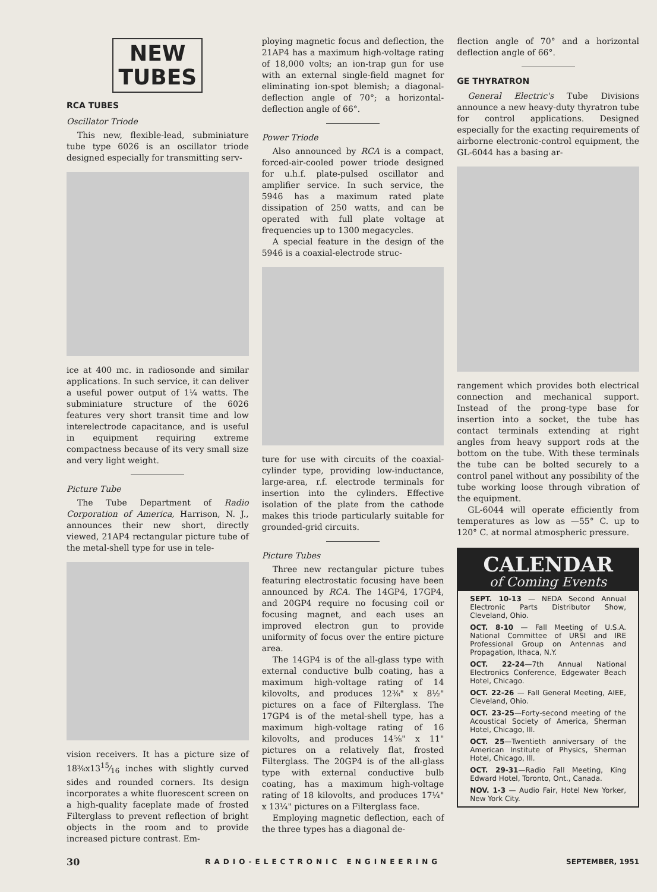NEW
TUBES
RCA TUBES
Oscillator Triode
This new, flexible-lead, subminiature tube type 6026 is an oscillator triode designed especially for transmitting serv-
ice at 400 mc. in radiosonde and similar applications. In such service, it can deliver a useful power output of 1¼ watts. The subminiature structure of the 6026 features very short transit time and low interelectrode capacitance, and is useful in equipment requiring extreme compactness because of its very small size and very light weight.
Picture Tube
The Tube Department of Radio Corporation of America, Harrison, N. J., announces their new short, directly viewed, 21AP4 rectangular picture tube of the metal-shell type for use in tele-
vision receivers. It has a picture size of 18⅜x1315⁄16 inches with slightly curved sides and rounded corners. Its design incorporates a white fluorescent screen on a high-quality faceplate made of frosted Filterglass to prevent reflection of bright objects in the room and to provide increased picture contrast. Em-
ploying magnetic focus and deflection, the 21AP4 has a maximum high-voltage rating of 18,000 volts; an ion-trap gun for use with an external single-field magnet for eliminating ion-spot blemish; a diagonal-deflection angle of 70°; a horizontal-deflection angle of 66°.
Power Triode
Also announced by RCA is a compact, forced-air-cooled power triode designed for u.h.f. plate-pulsed oscillator and amplifier service. In such service, the 5946 has a maximum rated plate dissipation of 250 watts, and can be operated with full plate voltage at frequencies up to 1300 megacycles.
A special feature in the design of the 5946 is a coaxial-electrode struc-
ture for use with circuits of the coaxial-cylinder type, providing low-inductance, large-area, r.f. electrode terminals for insertion into the cylinders. Effective isolation of the plate from the cathode makes this triode particularly suitable for grounded-grid circuits.
Picture Tubes
Three new rectangular picture tubes featuring electrostatic focusing have been announced by RCA. The 14GP4, 17GP4, and 20GP4 require no focusing coil or focusing magnet, and each uses an improved electron gun to provide uniformity of focus over the entire picture area.
The 14GP4 is of the all-glass type with external conductive bulb coating, has a maximum high-voltage rating of 14 kilovolts, and produces 12⅜" x 8½" pictures on a face of Filterglass. The 17GP4 is of the metal-shell type, has a maximum high-voltage rating of 16 kilovolts, and produces 14⅝" x 11" pictures on a relatively flat, frosted Filterglass. The 20GP4 is of the all-glass type with external conductive bulb coating, has a maximum high-voltage rating of 18 kilovolts, and produces 17¼" x 13¼" pictures on a Filterglass face.
Employing magnetic deflection, each of the three types has a diagonal de-
flection angle of 70° and a horizontal deflection angle of 66°.
GE THYRATRON
General Electric's Tube Divisions announce a new heavy-duty thyratron tube for control applications. Designed especially for the exacting requirements of airborne electronic-control equipment, the GL-6044 has a basing ar-
rangement which provides both electrical connection and mechanical support. Instead of the prong-type base for insertion into a socket, the tube has contact terminals extending at right angles from heavy support rods at the bottom on the tube. With these terminals the tube can be bolted securely to a control panel without any possibility of the tube working loose through vibration of the equipment.
GL-6044 will operate efficiently from temperatures as low as —55° C. up to 120° C. at normal atmospheric pressure.
CALENDAR
of Coming Events
SEPT. 10-13 — NEDA Second Annual Electronic Parts Distributor Show, Cleveland, Ohio.
OCT. 8-10 — Fall Meeting of U.S.A. National Committee of URSI and IRE Professional Group on Antennas and Propagation, Ithaca, N.Y.
OCT. 22-24—7th Annual National Electronics Conference, Edgewater Beach Hotel, Chicago.
OCT. 22-26 — Fall General Meeting, AIEE, Cleveland, Ohio.
OCT. 23-25—Forty-second meeting of the Acoustical Society of America, Sherman Hotel, Chicago, Ill.
OCT. 25—Twentieth anniversary of the American Institute of Physics, Sherman Hotel, Chicago, Ill.
OCT. 29-31—Radio Fall Meeting, King Edward Hotel, Toronto, Ont., Canada.
NOV. 1-3 — Audio Fair, Hotel New Yorker, New York City.
30 RADIO-ELECTRONIC ENGINEERING SEPTEMBER, 1951